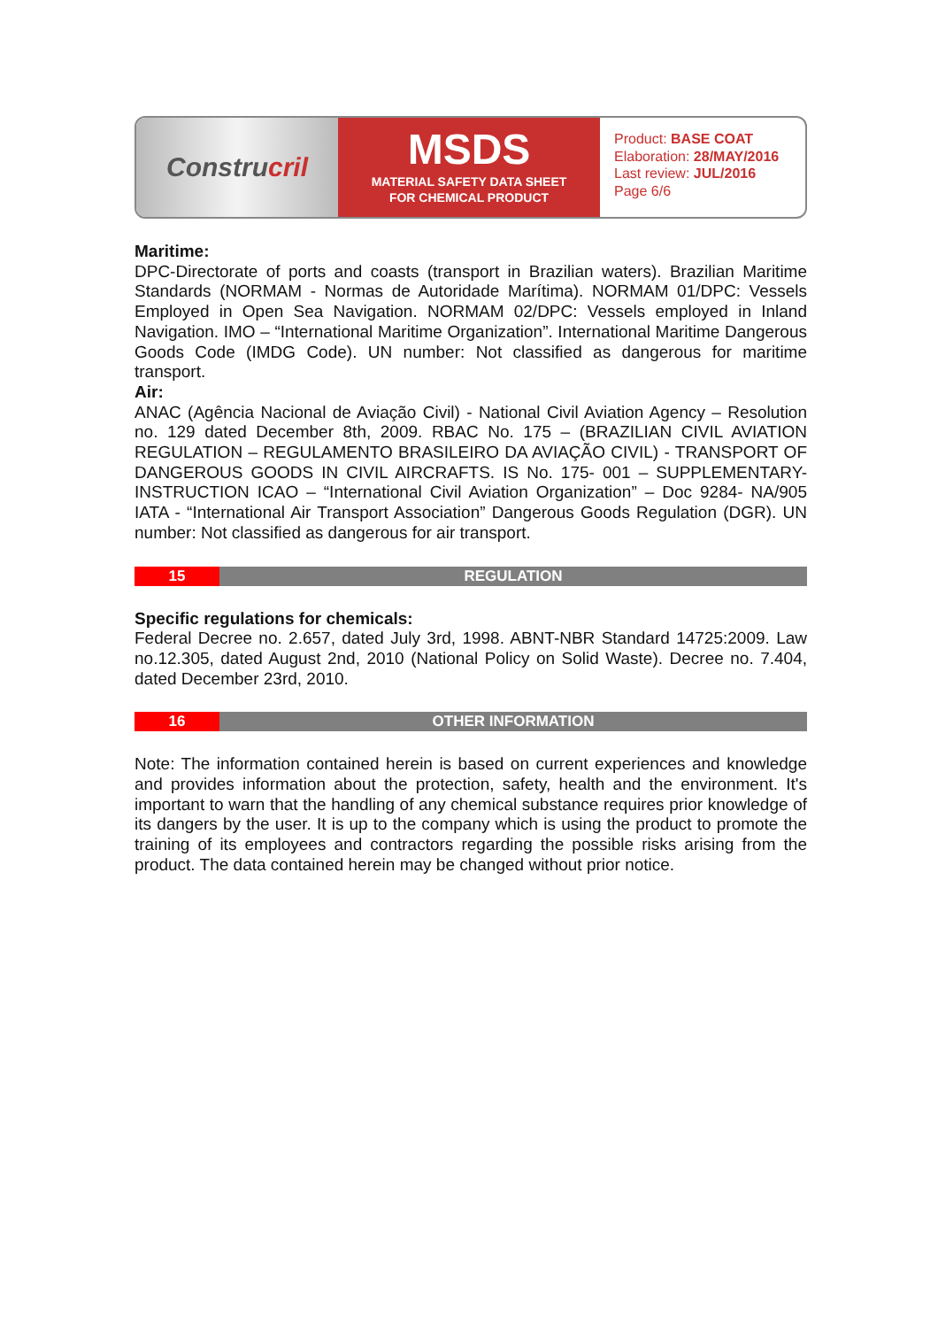Constru cril
MSDS
MATERIAL SAFETY DATA SHEET
FOR CHEMICAL PRODUCT
Product: BASE COAT
Elaboration: 28/MAY/2016
Last review: JUL/2016
Page 6/6
Maritime:
DPC-Directorate of ports and coasts (transport in Brazilian waters). Brazilian Maritime Standards (NORMAM - Normas de Autoridade Marítima). NORMAM 01/DPC: Vessels Employed in Open Sea Navigation. NORMAM 02/DPC: Vessels employed in Inland Navigation. IMO – “International Maritime Organization”. International Maritime Dangerous Goods Code (IMDG Code). UN number: Not classified as dangerous for maritime transport.
Air:
ANAC (Agência Nacional de Aviação Civil) - National Civil Aviation Agency – Resolution no. 129 dated December 8th, 2009. RBAC No. 175 – (BRAZILIAN CIVIL AVIATION REGULATION – REGULAMENTO BRASILEIRO DA AVIAÇÃO CIVIL) - TRANSPORT OF DANGEROUS GOODS IN CIVIL AIRCRAFTS. IS No. 175- 001 – SUPPLEMENTARY-INSTRUCTION ICAO – “International Civil Aviation Organization” – Doc 9284- NA/905 IATA - “International Air Transport Association” Dangerous Goods Regulation (DGR). UN number: Not classified as dangerous for air transport.
15 REGULATION
Specific regulations for chemicals:
Federal Decree no. 2.657, dated July 3rd, 1998. ABNT-NBR Standard 14725:2009. Law no.12.305, dated August 2nd, 2010 (National Policy on Solid Waste). Decree no. 7.404, dated December 23rd, 2010.
16 OTHER INFORMATION
Note: The information contained herein is based on current experiences and knowledge and provides information about the protection, safety, health and the environment. It's important to warn that the handling of any chemical substance requires prior knowledge of its dangers by the user. It is up to the company which is using the product to promote the training of its employees and contractors regarding the possible risks arising from the product. The data contained herein may be changed without prior notice.